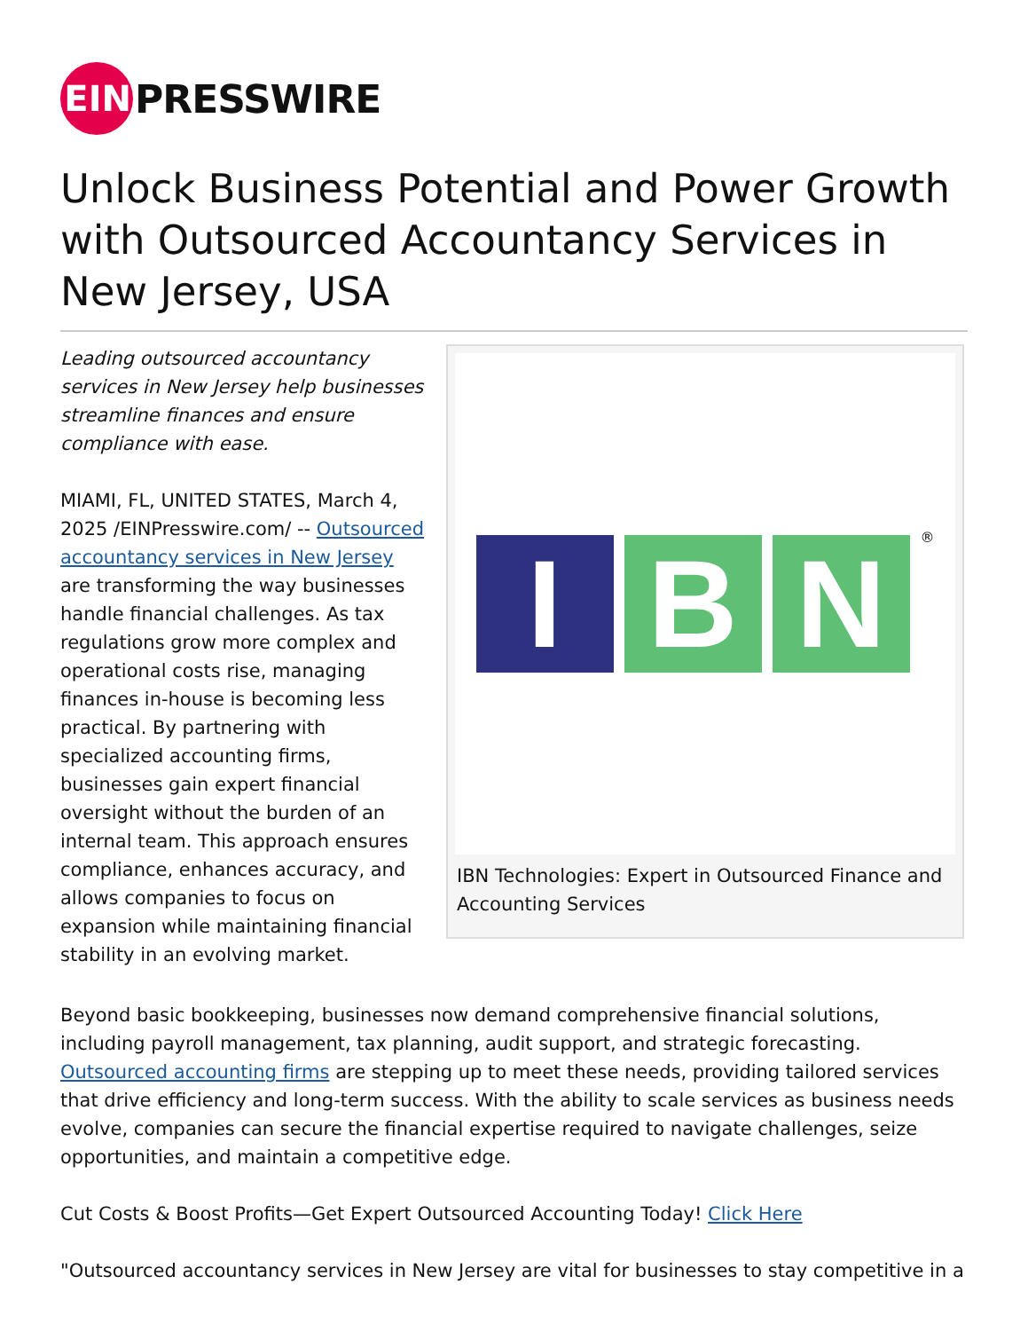EIN
PRESSWIRE
Unlock Business Potential and Power Growth with Outsourced Accountancy Services in New Jersey, USA
Leading outsourced accountancy services in New Jersey help businesses streamline finances and ensure compliance with ease.
MIAMI, FL, UNITED STATES, March 4, 2025 /EINPresswire.com/ -- Outsourced accountancy services in New Jersey are transforming the way businesses handle financial challenges. As tax regulations grow more complex and operational costs rise, managing finances in-house is becoming less practical. By partnering with specialized accounting firms, businesses gain expert financial oversight without the burden of an internal team. This approach ensures compliance, enhances accuracy, and allows companies to focus on expansion while maintaining financial stability in an evolving market.
I B N
®
IBN Technologies: Expert in Outsourced Finance and Accounting Services
Beyond basic bookkeeping, businesses now demand comprehensive financial solutions, including payroll management, tax planning, audit support, and strategic forecasting. Outsourced accounting firms are stepping up to meet these needs, providing tailored services that drive efficiency and long-term success. With the ability to scale services as business needs evolve, companies can secure the financial expertise required to navigate challenges, seize opportunities, and maintain a competitive edge.
Cut Costs & Boost Profits—Get Expert Outsourced Accounting Today! Click Here
"Outsourced accountancy services in New Jersey are vital for businesses to stay competitive in a